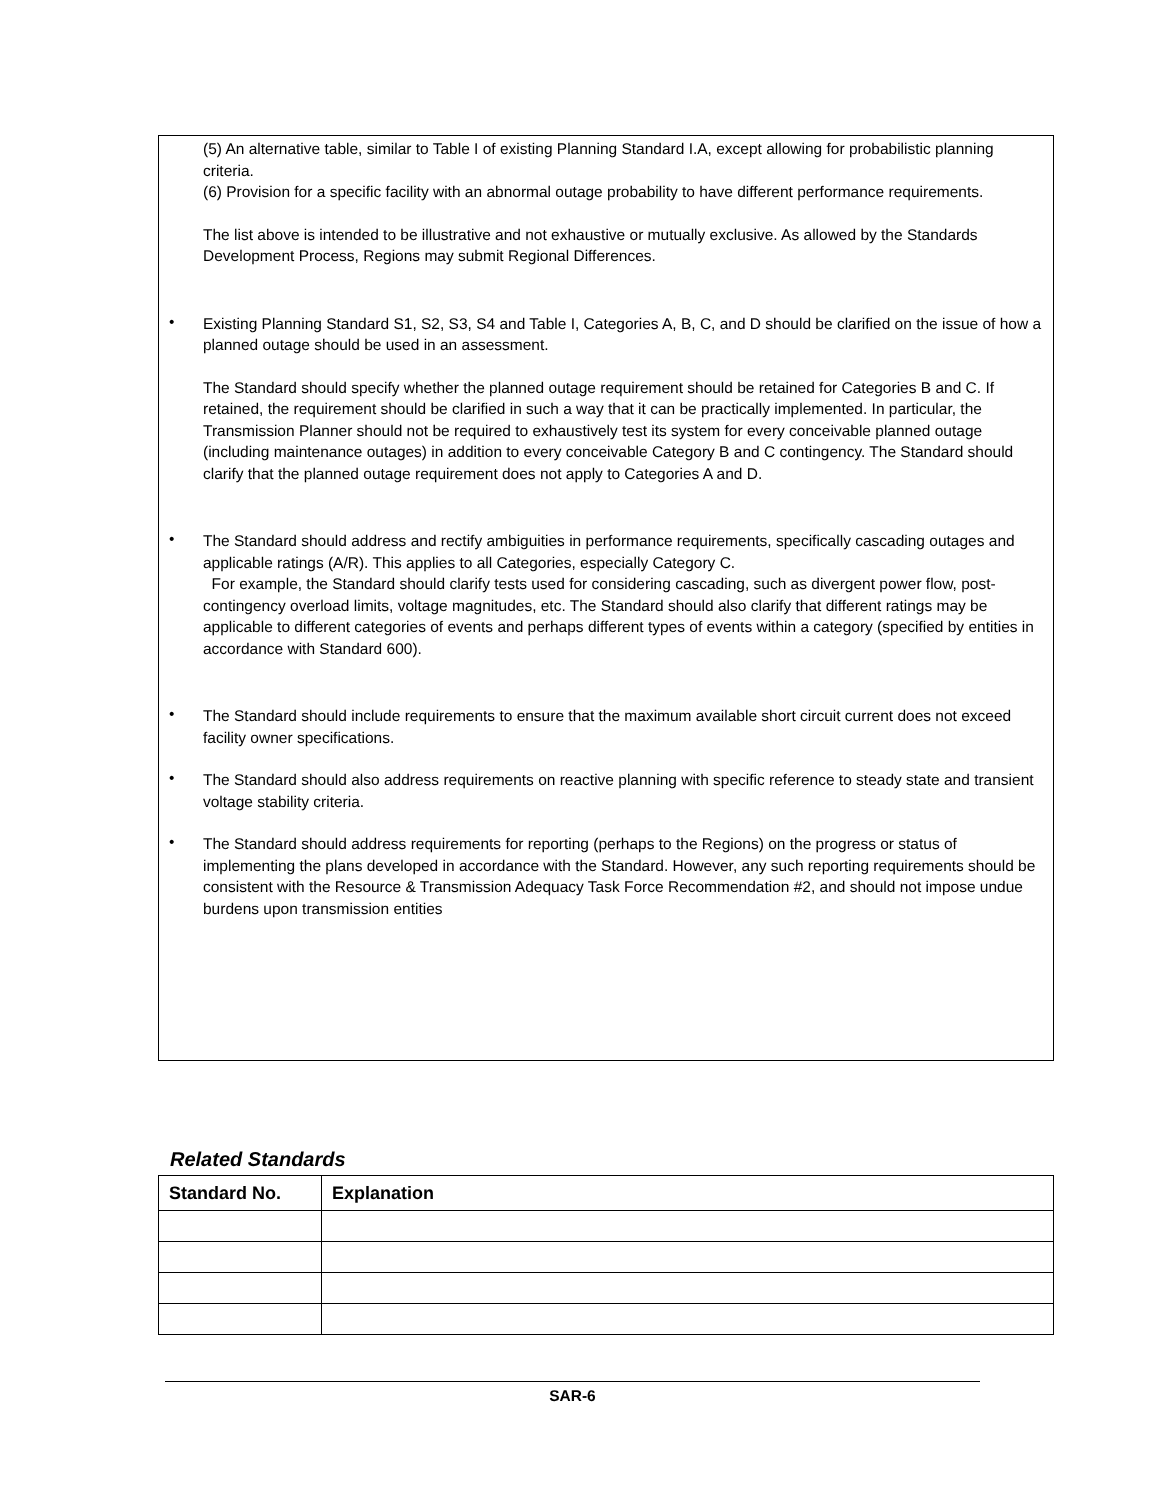(5) An alternative table, similar to Table I of existing Planning Standard I.A, except allowing for probabilistic planning criteria.
(6) Provision for a specific facility with an abnormal outage probability to have different performance requirements.
The list above is intended to be illustrative and not exhaustive or mutually exclusive. As allowed by the Standards Development Process, Regions may submit Regional Differences.
•
Existing Planning Standard S1, S2, S3, S4 and Table I, Categories A, B, C, and D should be clarified on the issue of how a planned outage should be used in an assessment.
The Standard should specify whether the planned outage requirement should be retained for Categories B and C. If retained, the requirement should be clarified in such a way that it can be practically implemented. In particular, the Transmission Planner should not be required to exhaustively test its system for every conceivable planned outage (including maintenance outages) in addition to every conceivable Category B and C contingency. The Standard should clarify that the planned outage requirement does not apply to Categories A and D.
•
The Standard should address and rectify ambiguities in performance requirements, specifically cascading outages and applicable ratings (A/R). This applies to all Categories, especially Category C.
For example, the Standard should clarify tests used for considering cascading, such as divergent power flow, post-contingency overload limits, voltage magnitudes, etc. The Standard should also clarify that different ratings may be applicable to different categories of events and perhaps different types of events within a category (specified by entities in accordance with Standard 600).
•
The Standard should include requirements to ensure that the maximum available short circuit current does not exceed facility owner specifications.
•
The Standard should also address requirements on reactive planning with specific reference to steady state and transient voltage stability criteria.
•
The Standard should address requirements for reporting (perhaps to the Regions) on the progress or status of implementing the plans developed in accordance with the Standard. However, any such reporting requirements should be consistent with the Resource & Transmission Adequacy Task Force Recommendation #2, and should not impose undue burdens upon transmission entities
Related Standards
| Standard No. | Explanation |
| --- | --- |
SAR-6